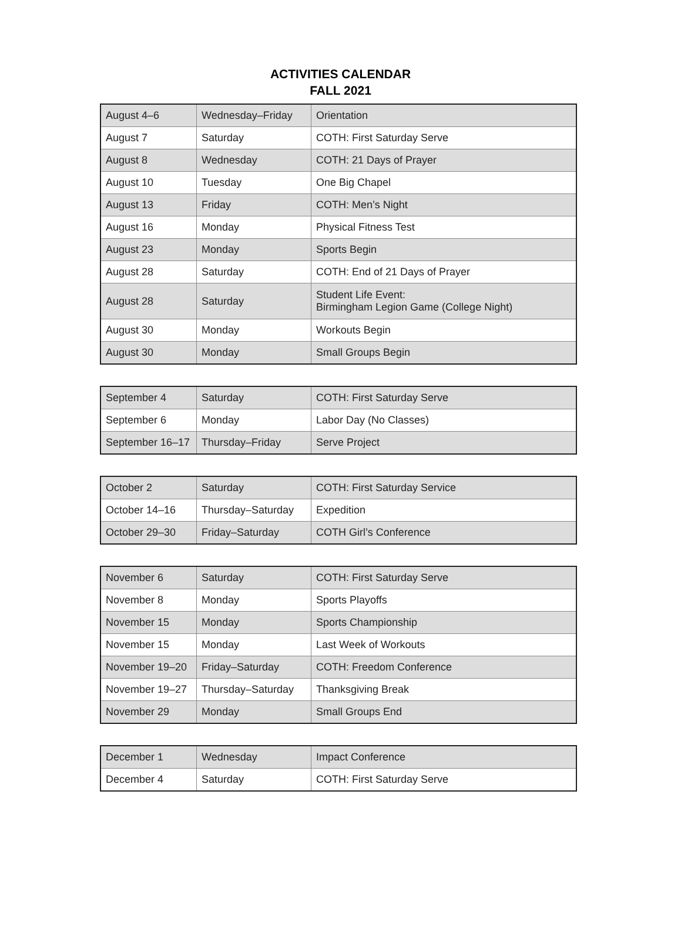ACTIVITIES CALENDAR
FALL 2021
| August 4–6 | Wednesday–Friday | Orientation |
| August 7 | Saturday | COTH: First Saturday Serve |
| August 8 | Wednesday | COTH: 21 Days of Prayer |
| August 10 | Tuesday | One Big Chapel |
| August 13 | Friday | COTH: Men’s Night |
| August 16 | Monday | Physical Fitness Test |
| August 23 | Monday | Sports Begin |
| August 28 | Saturday | COTH: End of 21 Days of Prayer |
| August 28 | Saturday | Student Life Event: Birmingham Legion Game (College Night) |
| August 30 | Monday | Workouts Begin |
| August 30 | Monday | Small Groups Begin |
| September 4 | Saturday | COTH: First Saturday Serve |
| September 6 | Monday | Labor Day (No Classes) |
| September 16–17 | Thursday–Friday | Serve Project |
| October 2 | Saturday | COTH: First Saturday Service |
| October 14–16 | Thursday–Saturday | Expedition |
| October 29–30 | Friday–Saturday | COTH Girl’s Conference |
| November 6 | Saturday | COTH: First Saturday Serve |
| November 8 | Monday | Sports Playoffs |
| November 15 | Monday | Sports Championship |
| November 15 | Monday | Last Week of Workouts |
| November 19–20 | Friday–Saturday | COTH: Freedom Conference |
| November 19–27 | Thursday–Saturday | Thanksgiving Break |
| November 29 | Monday | Small Groups End |
| December 1 | Wednesday | Impact Conference |
| December 4 | Saturday | COTH: First Saturday Serve |